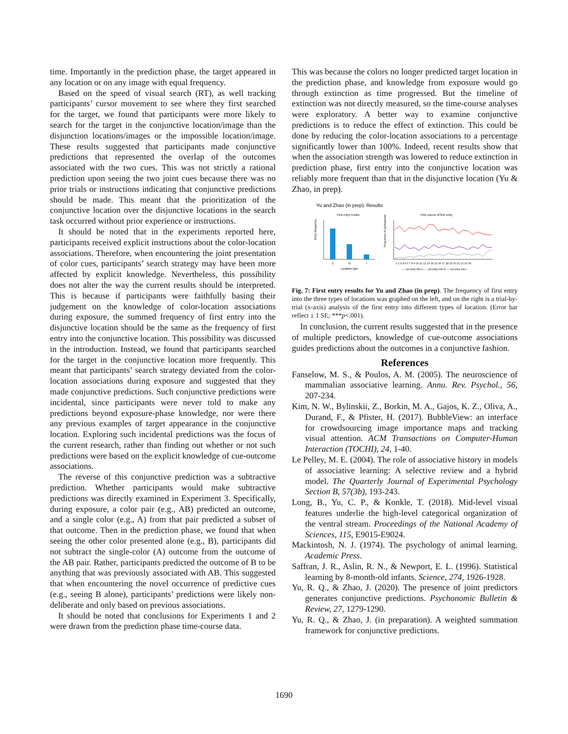time. Importantly in the prediction phase, the target appeared in any location or on any image with equal frequency.
Based on the speed of visual search (RT), as well tracking participants’ cursor movement to see where they first searched for the target, we found that participants were more likely to search for the target in the conjunctive location/image than the disjunction locations/images or the impossible location/image. These results suggested that participants made conjunctive predictions that represented the overlap of the outcomes associated with the two cues. This was not strictly a rational prediction upon seeing the two joint cues because there was no prior trials or instructions indicating that conjunctive predictions should be made. This meant that the prioritization of the conjunctive location over the disjunctive locations in the search task occurred without prior experience or instructions.
It should be noted that in the experiments reported here, participants received explicit instructions about the color-location associations. Therefore, when encountering the joint presentation of color cues, participants’ search strategy may have been more affected by explicit knowledge. Nevertheless, this possibility does not alter the way the current results should be interpreted. This is because if participants were faithfully basing their judgement on the knowledge of color-location associations during exposure, the summed frequency of first entry into the disjunctive location should be the same as the frequency of first entry into the conjunctive location. This possibility was discussed in the introduction. Instead, we found that participants searched for the target in the conjunctive location more frequently. This meant that participants’ search strategy deviated from the color-location associations during exposure and suggested that they made conjunctive predictions. Such conjunctive predictions were incidental, since participants were never told to make any predictions beyond exposure-phase knowledge, nor were there any previous examples of target appearance in the conjunctive location. Exploring such incidental predictions was the focus of the current research, rather than finding out whether or not such predictions were based on the explicit knowledge of cue-outcome associations.
The reverse of this conjunctive prediction was a subtractive prediction. Whether participants would make subtractive predictions was directly examined in Experiment 3. Specifically, during exposure, a color pair (e.g., AB) predicted an outcome, and a single color (e.g., A) from that pair predicted a subset of that outcome. Then in the prediction phase, we found that when seeing the other color presented alone (e.g., B), participants did not subtract the single-color (A) outcome from the outcome of the AB pair. Rather, participants predicted the outcome of B to be anything that was previously associated with AB. This suggested that when encountering the novel occurrence of predictive cues (e.g., seeing B alone), participants’ predictions were likely non-deliberate and only based on previous associations.
It should be noted that conclusions for Experiments 1 and 2 were drawn from the prediction phase time-course data.
This was because the colors no longer predicted target location in the prediction phase, and knowledge from exposure would go through extinction as time progressed. But the timeline of extinction was not directly measured, so the time-course analyses were exploratory. A better way to examine conjunctive predictions is to reduce the effect of extinction. This could be done by reducing the color-location associations to a percentage significantly lower than 100%. Indeed, recent results show that when the association strength was lowered to reduce extinction in prediction phase, first entry into the conjunctive location was reliably more frequent than that in the disjunctive location (Yu & Zhao, in prep).
Yu and Zhao (in prep): Results
First entry results
Time course of first entry
Entry frequency
C
D
I
Location type
Proportion of participants
1 2 3 4 5 6 7 8 9 10 11 12 13 14 15 16 17 18 19 20 21 22 23 24
— 1st entry into C — 1st entry into D — 1st entry into I
Fig. 7: First entry results for Yu and Zhao (in prep). The frequency of first entry into the three types of locations was graphed on the left, and on the right is a trial-by-trial (x-axis) analysis of the first entry into different types of location. (Error bar reflect ± 1 SE; ***p<.001).
In conclusion, the current results suggested that in the presence of multiple predictors, knowledge of cue-outcome associations guides predictions about the outcomes in a conjunctive fashion.
References
Fanselow, M. S., & Poulos, A. M. (2005). The neuroscience of mammalian associative learning. Annu. Rev. Psychol., 56, 207-234.
Kim, N. W., Bylinskii, Z., Borkin, M. A., Gajos, K. Z., Oliva, A., Durand, F., & Pfister, H. (2017). BubbleView: an interface for crowdsourcing image importance maps and tracking visual attention. ACM Transactions on Computer-Human Interaction (TOCHI), 24, 1-40.
Le Pelley, M. E. (2004). The role of associative history in models of associative learning: A selective review and a hybrid model. The Quarterly Journal of Experimental Psychology Section B, 57(3b), 193-243.
Long, B., Yu, C. P., & Konkle, T. (2018). Mid-level visual features underlie the high-level categorical organization of the ventral stream. Proceedings of the National Academy of Sciences, 115, E9015-E9024.
Mackintosh, N. J. (1974). The psychology of animal learning. Academic Press.
Saffran, J. R., Aslin, R. N., & Newport, E. L. (1996). Statistical learning by 8-month-old infants. Science, 274, 1926-1928.
Yu, R. Q., & Zhao, J. (2020). The presence of joint predictors generates conjunctive predictions. Psychonomic Bulletin & Review, 27, 1279-1290.
Yu, R. Q., & Zhao, J. (in preparation). A weighted summation framework for conjunctive predictions.
1690